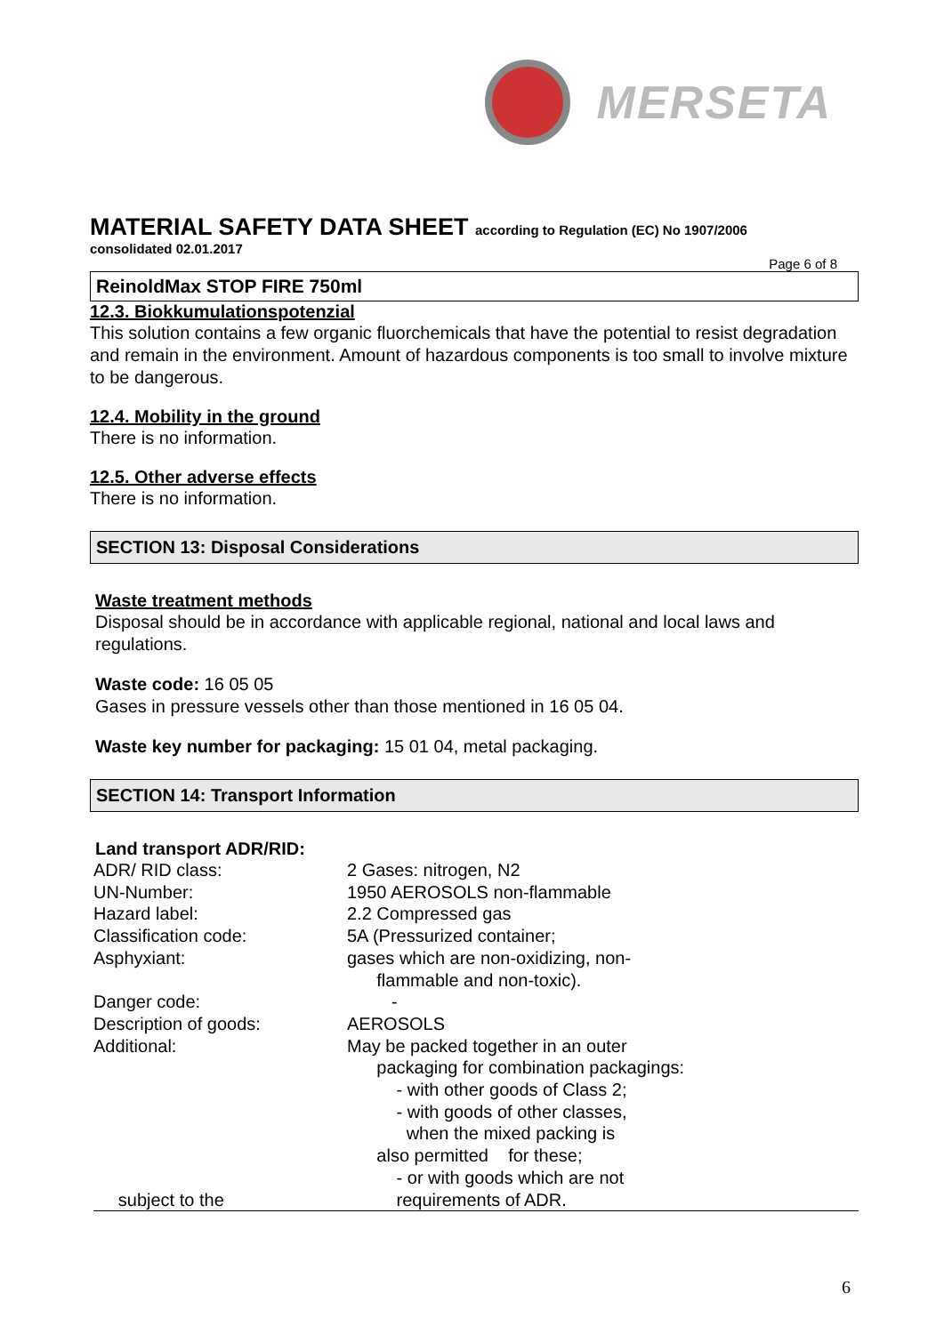MERSETA
MATERIAL SAFETY DATA SHEET according to Regulation (EC) No 1907/2006
consolidated 02.01.2017
Page 6 of 8
ReinoldMax STOP FIRE 750ml
12.3. Biokkumulationspotenzial
This solution contains a few organic fluorchemicals that have the potential to resist degradation and remain in the environment. Amount of hazardous components is too small to involve mixture to be dangerous.
12.4. Mobility in the ground
There is no information.
12.5. Other adverse effects
There is no information.
SECTION 13: Disposal Considerations
Waste treatment methods
Disposal should be in accordance with applicable regional, national and local laws and regulations.
Waste code: 16 05 05
Gases in pressure vessels other than those mentioned in 16 05 04.
Waste key number for packaging: 15 01 04, metal packaging.
SECTION 14: Transport Information
Land transport ADR/RID:
| ADR/ RID class: | 2 Gases: nitrogen, N2 |
| UN-Number: | 1950 AEROSOLS non-flammable |
| Hazard label: | 2.2 Compressed gas |
| Classification code: | 5A (Pressurized container; |
| Asphyxiant: | gases which are non-oxidizing, non- flammable and non-toxic). |
| Danger code: | - |
| Description of goods: | AEROSOLS |
| Additional: subject to the | May be packed together in an outer packaging for combination packagings: - with other goods of Class 2; - with goods of other classes, when the mixed packing is also permitted for these; - or with goods which are not requirements of ADR. |
6